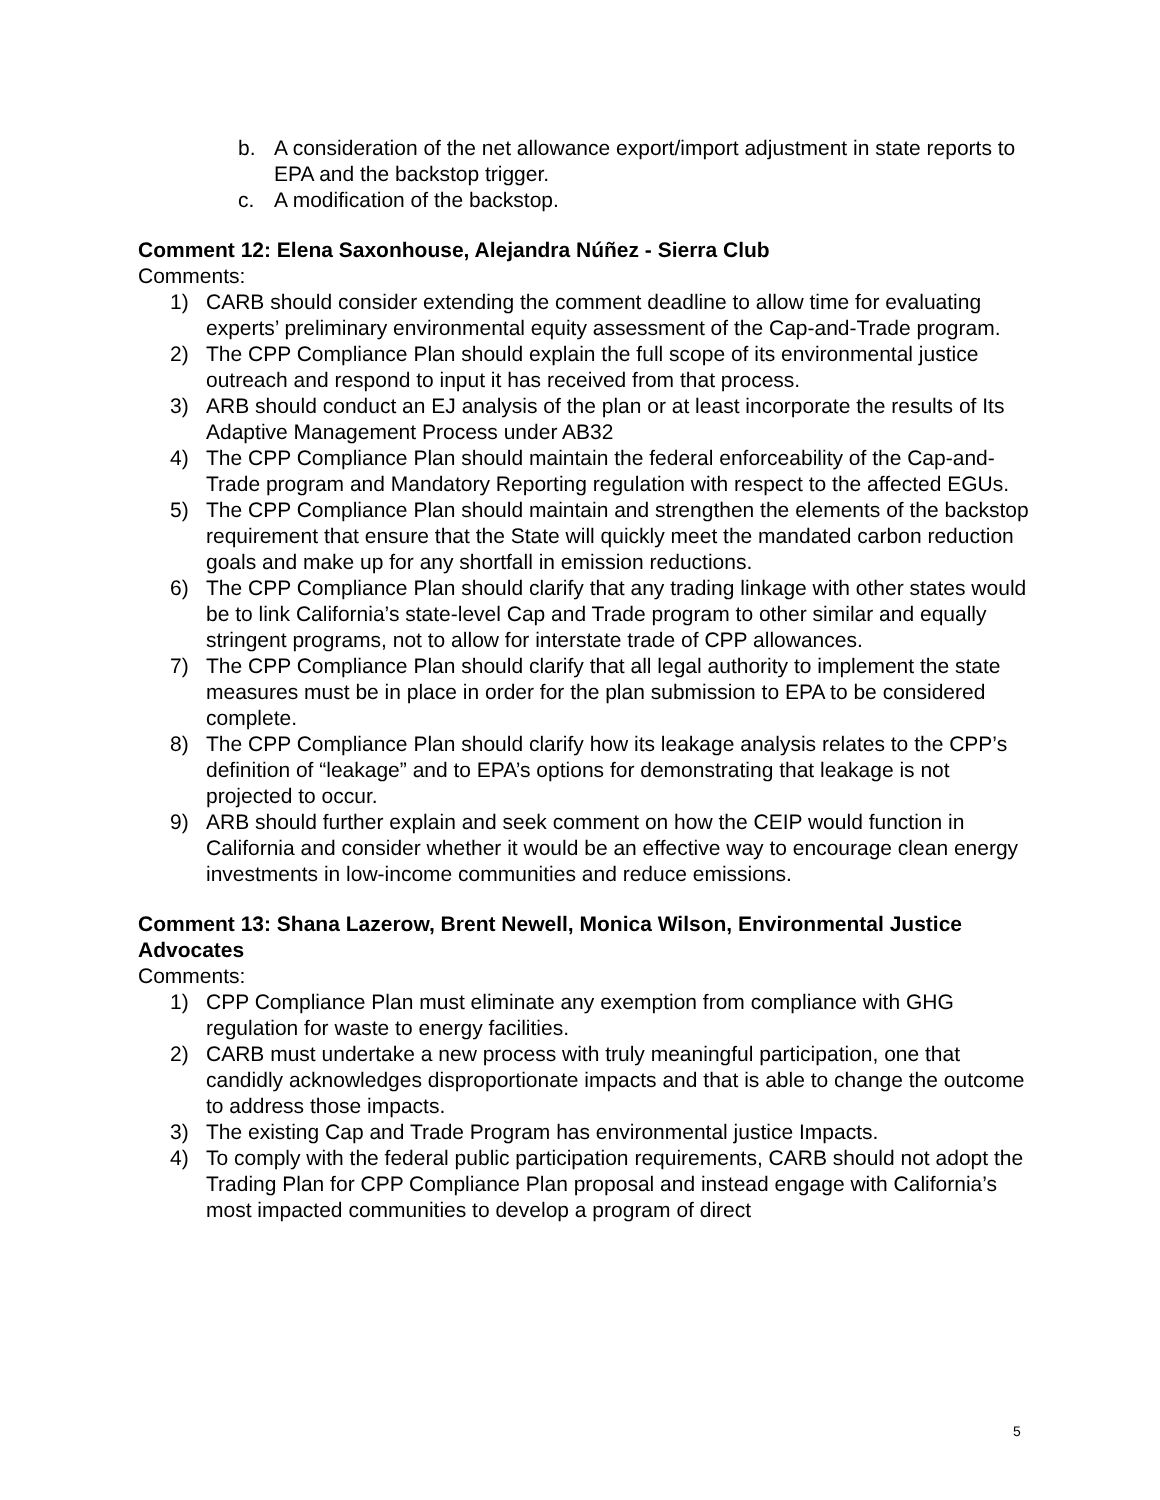b. A consideration of the net allowance export/import adjustment in state reports to EPA and the backstop trigger.
c. A modification of the backstop.
Comment 12: Elena Saxonhouse, Alejandra Núñez - Sierra Club
Comments:
1) CARB should consider extending the comment deadline to allow time for evaluating experts’ preliminary environmental equity assessment of the Cap-and-Trade program.
2) The CPP Compliance Plan should explain the full scope of its environmental justice outreach and respond to input it has received from that process.
3) ARB should conduct an EJ analysis of the plan or at least incorporate the results of Its Adaptive Management Process under AB32
4) The CPP Compliance Plan should maintain the federal enforceability of the Cap-and-Trade program and Mandatory Reporting regulation with respect to the affected EGUs.
5) The CPP Compliance Plan should maintain and strengthen the elements of the backstop requirement that ensure that the State will quickly meet the mandated carbon reduction goals and make up for any shortfall in emission reductions.
6) The CPP Compliance Plan should clarify that any trading linkage with other states would be to link California’s state-level Cap and Trade program to other similar and equally stringent programs, not to allow for interstate trade of CPP allowances.
7) The CPP Compliance Plan should clarify that all legal authority to implement the state measures must be in place in order for the plan submission to EPA to be considered complete.
8) The CPP Compliance Plan should clarify how its leakage analysis relates to the CPP’s definition of “leakage” and to EPA’s options for demonstrating that leakage is not projected to occur.
9) ARB should further explain and seek comment on how the CEIP would function in California and consider whether it would be an effective way to encourage clean energy investments in low-income communities and reduce emissions.
Comment 13: Shana Lazerow, Brent Newell, Monica Wilson, Environmental Justice Advocates
Comments:
1) CPP Compliance Plan must eliminate any exemption from compliance with GHG regulation for waste to energy facilities.
2) CARB must undertake a new process with truly meaningful participation, one that candidly acknowledges disproportionate impacts and that is able to change the outcome to address those impacts.
3) The existing Cap and Trade Program has environmental justice Impacts.
4) To comply with the federal public participation requirements, CARB should not adopt the Trading Plan for CPP Compliance Plan proposal and instead engage with California’s most impacted communities to develop a program of direct
5